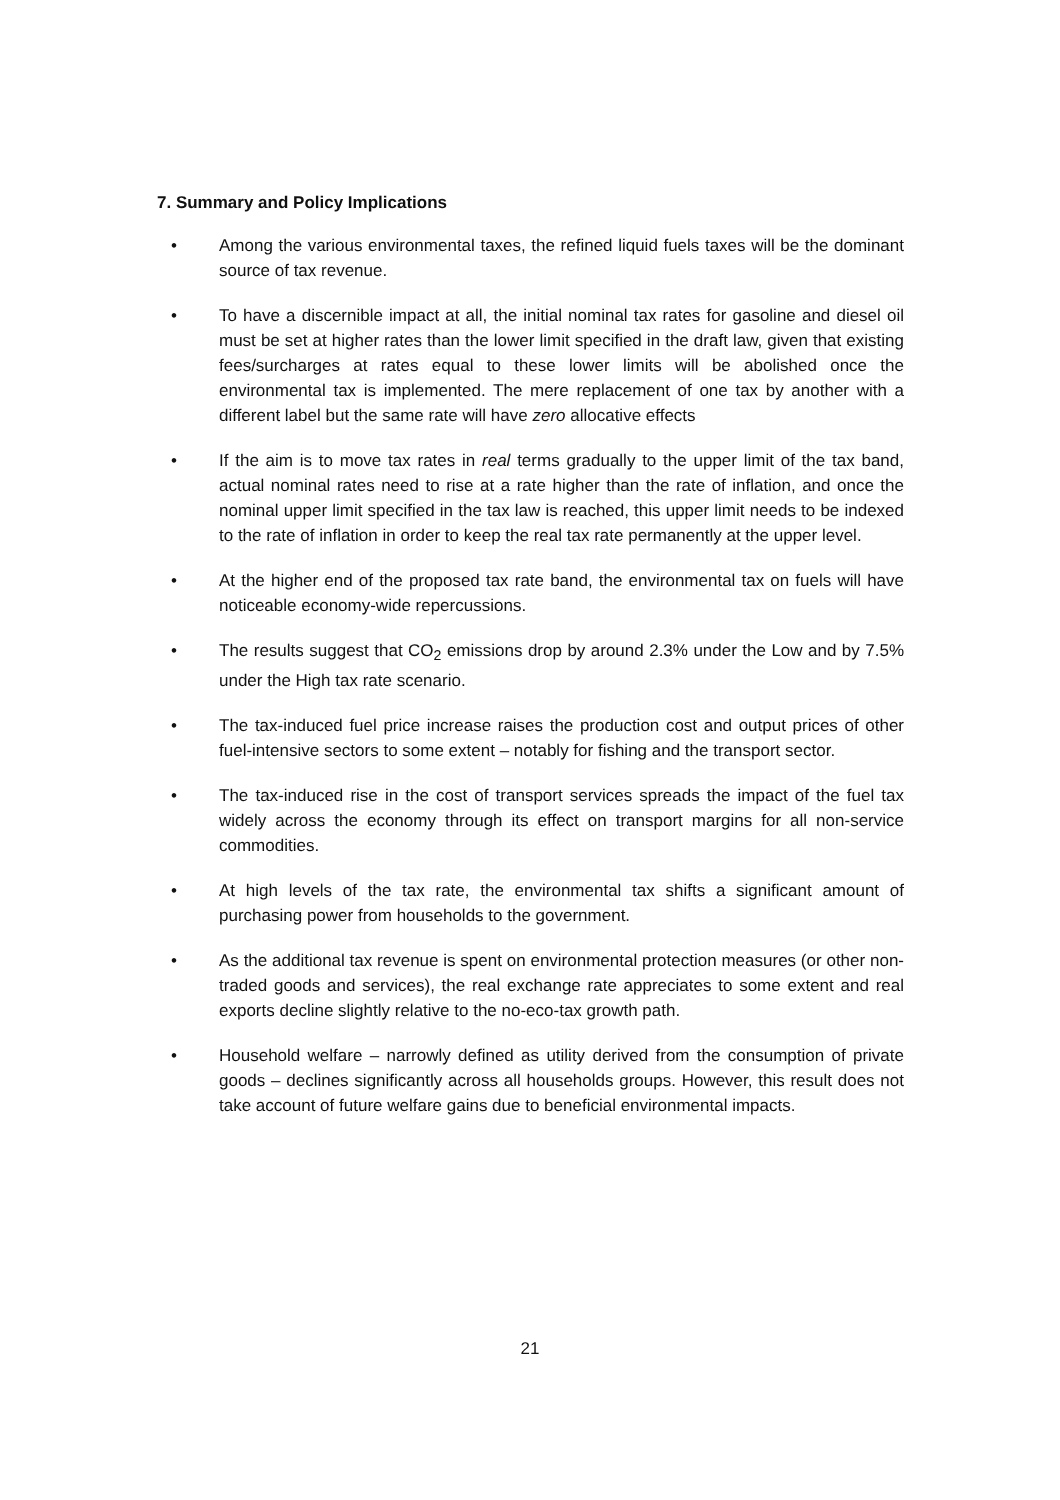7. Summary and Policy Implications
• Among the various environmental taxes, the refined liquid fuels taxes will be the dominant source of tax revenue.
• To have a discernible impact at all, the initial nominal tax rates for gasoline and diesel oil must be set at higher rates than the lower limit specified in the draft law, given that existing fees/surcharges at rates equal to these lower limits will be abolished once the environmental tax is implemented. The mere replacement of one tax by another with a different label but the same rate will have zero allocative effects
• If the aim is to move tax rates in real terms gradually to the upper limit of the tax band, actual nominal rates need to rise at a rate higher than the rate of inflation, and once the nominal upper limit specified in the tax law is reached, this upper limit needs to be indexed to the rate of inflation in order to keep the real tax rate permanently at the upper level.
• At the higher end of the proposed tax rate band, the environmental tax on fuels will have noticeable economy-wide repercussions.
• The results suggest that CO<sub>2</sub> emissions drop by around 2.3% under the Low and by 7.5% under the High tax rate scenario.
• The tax-induced fuel price increase raises the production cost and output prices of other fuel-intensive sectors to some extent – notably for fishing and the transport sector.
• The tax-induced rise in the cost of transport services spreads the impact of the fuel tax widely across the economy through its effect on transport margins for all non-service commodities.
• At high levels of the tax rate, the environmental tax shifts a significant amount of purchasing power from households to the government.
• As the additional tax revenue is spent on environmental protection measures (or other non-traded goods and services), the real exchange rate appreciates to some extent and real exports decline slightly relative to the no-eco-tax growth path.
• Household welfare – narrowly defined as utility derived from the consumption of private goods – declines significantly across all households groups. However, this result does not take account of future welfare gains due to beneficial environmental impacts.
21